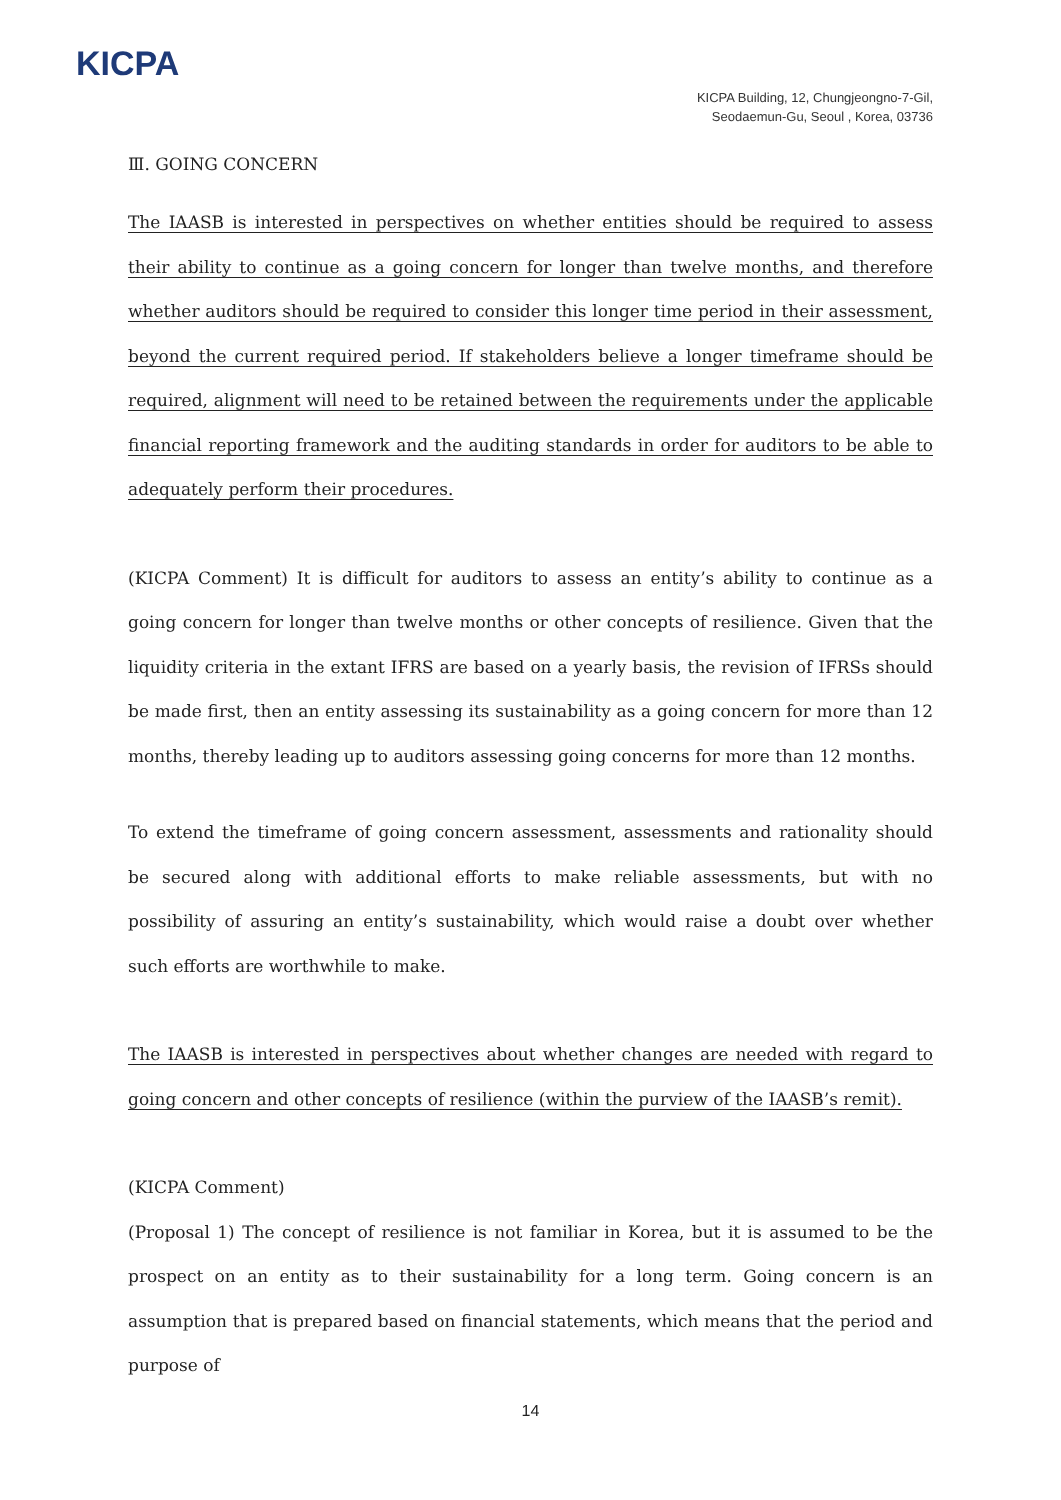KICPA
KICPA Building, 12, Chungjeongno-7-Gil,
Seodaemun-Gu, Seoul , Korea, 03736
Ⅲ. GOING CONCERN
The IAASB is interested in perspectives on whether entities should be required to assess their ability to continue as a going concern for longer than twelve months, and therefore whether auditors should be required to consider this longer time period in their assessment, beyond the current required period. If stakeholders believe a longer timeframe should be required, alignment will need to be retained between the requirements under the applicable financial reporting framework and the auditing standards in order for auditors to be able to adequately perform their procedures.
(KICPA Comment) It is difficult for auditors to assess an entity’s ability to continue as a going concern for longer than twelve months or other concepts of resilience. Given that the liquidity criteria in the extant IFRS are based on a yearly basis, the revision of IFRSs should be made first, then an entity assessing its sustainability as a going concern for more than 12 months, thereby leading up to auditors assessing going concerns for more than 12 months.
To extend the timeframe of going concern assessment, assessments and rationality should be secured along with additional efforts to make reliable assessments, but with no possibility of assuring an entity’s sustainability, which would raise a doubt over whether such efforts are worthwhile to make.
The IAASB is interested in perspectives about whether changes are needed with regard to going concern and other concepts of resilience (within the purview of the IAASB’s remit).
(KICPA Comment)
(Proposal 1) The concept of resilience is not familiar in Korea, but it is assumed to be the prospect on an entity as to their sustainability for a long term. Going concern is an assumption that is prepared based on financial statements, which means that the period and purpose of
14